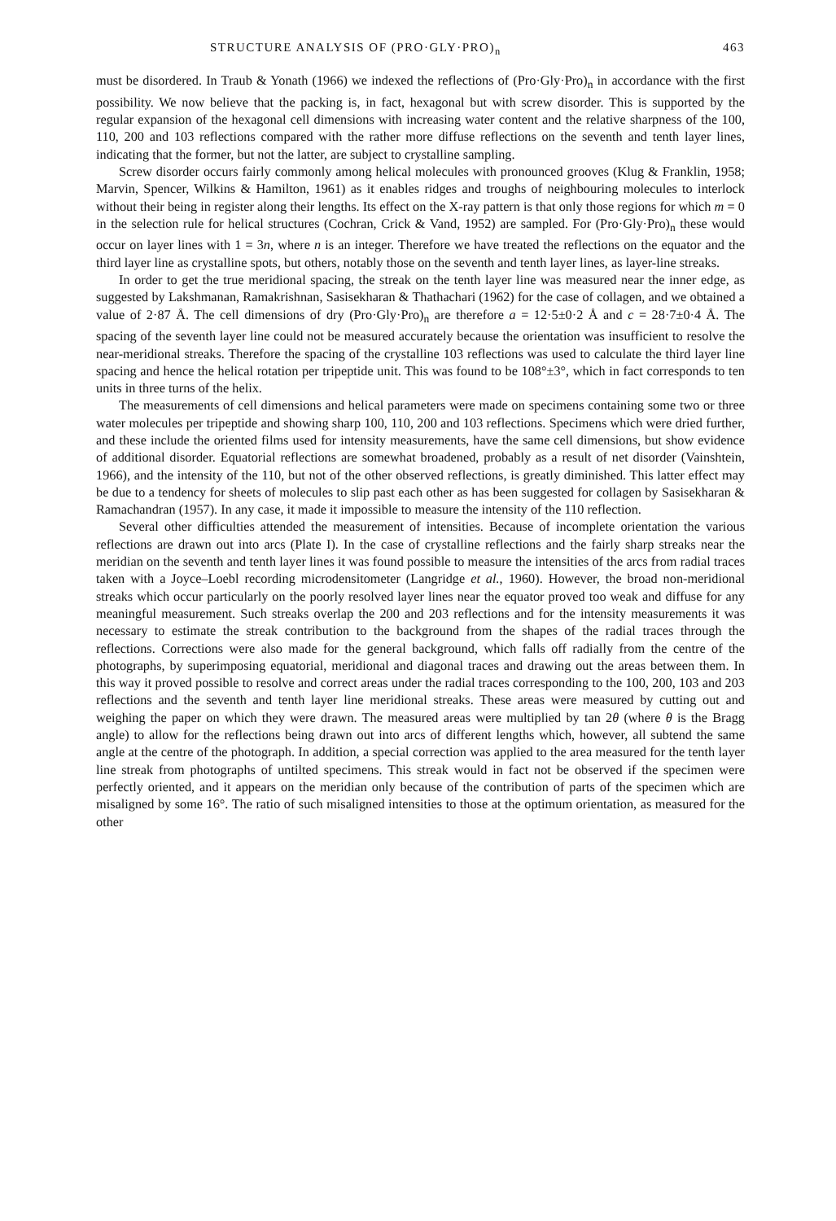STRUCTURE ANALYSIS OF (PRO·GLY·PRO)<sub>n</sub> 463
must be disordered. In Traub & Yonath (1966) we indexed the reflections of (Pro·Gly·Pro)<sub>n</sub> in accordance with the first possibility. We now believe that the packing is, in fact, hexagonal but with screw disorder. This is supported by the regular expansion of the hexagonal cell dimensions with increasing water content and the relative sharpness of the 100, 110, 200 and 103 reflections compared with the rather more diffuse reflections on the seventh and tenth layer lines, indicating that the former, but not the latter, are subject to crystalline sampling.
Screw disorder occurs fairly commonly among helical molecules with pronounced grooves (Klug & Franklin, 1958; Marvin, Spencer, Wilkins & Hamilton, 1961) as it enables ridges and troughs of neighbouring molecules to interlock without their being in register along their lengths. Its effect on the X-ray pattern is that only those regions for which m = 0 in the selection rule for helical structures (Cochran, Crick & Vand, 1952) are sampled. For (Pro·Gly·Pro)<sub>n</sub> these would occur on layer lines with 1 = 3n, where n is an integer. Therefore we have treated the reflections on the equator and the third layer line as crystalline spots, but others, notably those on the seventh and tenth layer lines, as layer-line streaks.
In order to get the true meridional spacing, the streak on the tenth layer line was measured near the inner edge, as suggested by Lakshmanan, Ramakrishnan, Sasisekharan & Thathachari (1962) for the case of collagen, and we obtained a value of 2·87 Å. The cell dimensions of dry (Pro·Gly·Pro)<sub>n</sub> are therefore a = 12·5±0·2 Å and c = 28·7±0·4 Å. The spacing of the seventh layer line could not be measured accurately because the orientation was insufficient to resolve the near-meridional streaks. Therefore the spacing of the crystalline 103 reflections was used to calculate the third layer line spacing and hence the helical rotation per tripeptide unit. This was found to be 108°±3°, which in fact corresponds to ten units in three turns of the helix.
The measurements of cell dimensions and helical parameters were made on specimens containing some two or three water molecules per tripeptide and showing sharp 100, 110, 200 and 103 reflections. Specimens which were dried further, and these include the oriented films used for intensity measurements, have the same cell dimensions, but show evidence of additional disorder. Equatorial reflections are somewhat broadened, probably as a result of net disorder (Vainshtein, 1966), and the intensity of the 110, but not of the other observed reflections, is greatly diminished. This latter effect may be due to a tendency for sheets of molecules to slip past each other as has been suggested for collagen by Sasisekharan & Ramachandran (1957). In any case, it made it impossible to measure the intensity of the 110 reflection.
Several other difficulties attended the measurement of intensities. Because of incomplete orientation the various reflections are drawn out into arcs (Plate I). In the case of crystalline reflections and the fairly sharp streaks near the meridian on the seventh and tenth layer lines it was found possible to measure the intensities of the arcs from radial traces taken with a Joyce–Loebl recording microdensitometer (Langridge et al., 1960). However, the broad non-meridional streaks which occur particularly on the poorly resolved layer lines near the equator proved too weak and diffuse for any meaningful measurement. Such streaks overlap the 200 and 203 reflections and for the intensity measurements it was necessary to estimate the streak contribution to the background from the shapes of the radial traces through the reflections. Corrections were also made for the general background, which falls off radially from the centre of the photographs, by superimposing equatorial, meridional and diagonal traces and drawing out the areas between them. In this way it proved possible to resolve and correct areas under the radial traces corresponding to the 100, 200, 103 and 203 reflections and the seventh and tenth layer line meridional streaks. These areas were measured by cutting out and weighing the paper on which they were drawn. The measured areas were multiplied by tan 2θ (where θ is the Bragg angle) to allow for the reflections being drawn out into arcs of different lengths which, however, all subtend the same angle at the centre of the photograph. In addition, a special correction was applied to the area measured for the tenth layer line streak from photographs of untilted specimens. This streak would in fact not be observed if the specimen were perfectly oriented, and it appears on the meridian only because of the contribution of parts of the specimen which are misaligned by some 16°. The ratio of such misaligned intensities to those at the optimum orientation, as measured for the other